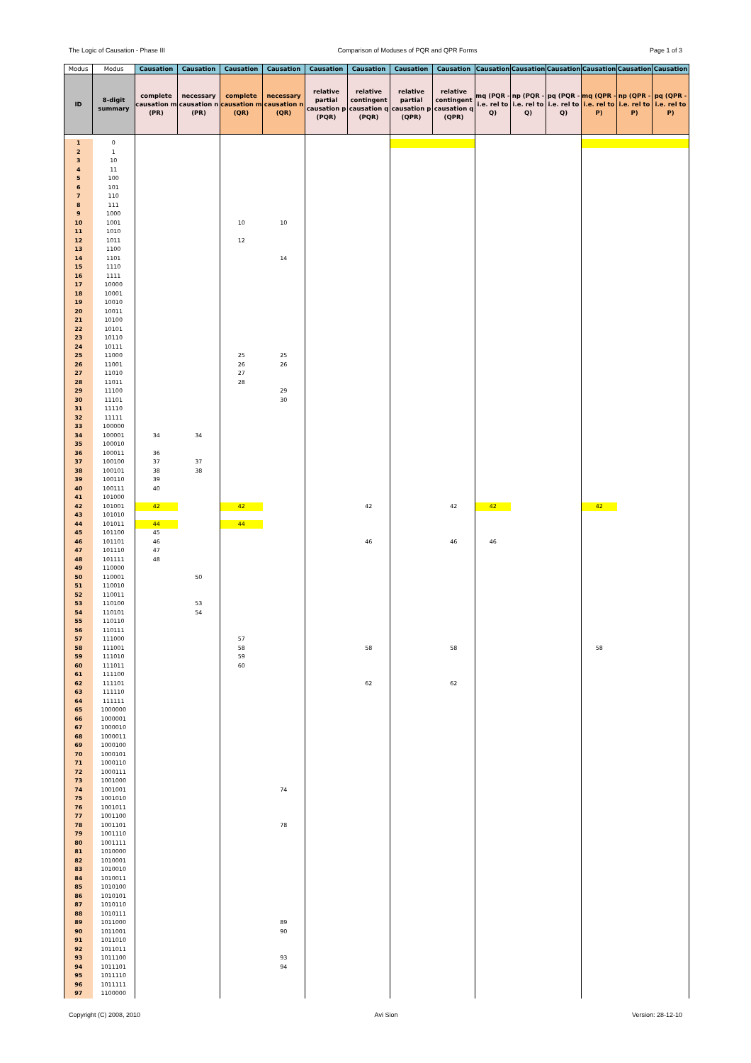The Logic of Causation - Phase III Comparison of Moduses of PQR and QPR Forms Page 1 of 3
| Modus | Modus | Causation | Causation | Causation | Causation | Causation | Causation | Causation | Causation | Causation | Causation | Causation | Causation | Causation | Causation |
| --- | --- | --- | --- | --- | --- | --- | --- | --- | --- | --- | --- | --- | --- | --- | --- |
| ID | 8-digit summary | complete causation m (PR) | necessary causation n (PR) | complete causation m (QR) | necessary causation n (QR) | relative partial causation p (PQR) | relative contingent causation q (PQR) | relative partial causation p (QPR) | relative contingent causation q (QPR) | mq (PQR - i.e. rel to Q) | np (PQR - i.e. rel to Q) | pq (PQR - i.e. rel to Q) | mq (QPR - i.e. rel to P) | np (QPR - i.e. rel to P) | pq (QPR - i.e. rel to P) |
| 1 | 0 | | | | | | | | | | | | | | |
| 2 | 1 | | | | | | | | | | | | | | |
| 3 | 10 | | | | | | | | | | | | | | |
| 4 | 11 | | | | | | | | | | | | | | |
| 5 | 100 | | | | | | | | | | | | | | |
| 6 | 101 | | | | | | | | | | | | | | |
| 7 | 110 | | | | | | | | | | | | | | |
| 8 | 111 | | | | | | | | | | | | | | |
| 9 | 1000 | | | | | | | | | | | | | | |
| 10 | 1001 | | | 10 | 10 | | | | | | | | | | |
| 11 | 1010 | | | | | | | | | | | | | | |
| 12 | 1011 | | | 12 | | | | | | | | | | | |
| 13 | 1100 | | | | | | | | | | | | | | |
| 14 | 1101 | | | | 14 | | | | | | | | | | |
| 15 | 1110 | | | | | | | | | | | | | | |
| 16 | 1111 | | | | | | | | | | | | | | |
| 17 | 10000 | | | | | | | | | | | | | | |
| 18 | 10001 | | | | | | | | | | | | | | |
| 19 | 10010 | | | | | | | | | | | | | | |
| 20 | 10011 | | | | | | | | | | | | | | |
| 21 | 10100 | | | | | | | | | | | | | | |
| 22 | 10101 | | | | | | | | | | | | | | |
| 23 | 10110 | | | | | | | | | | | | | | |
| 24 | 10111 | | | | | | | | | | | | | | |
| 25 | 11000 | | | 25 | 25 | | | | | | | | | | |
| 26 | 11001 | | | 26 | 26 | | | | | | | | | | |
| 27 | 11010 | | | 27 | | | | | | | | | | | |
| 28 | 11011 | | | 28 | | | | | | | | | | | |
| 29 | 11100 | | | | 29 | | | | | | | | | | |
| 30 | 11101 | | | | 30 | | | | | | | | | | |
| 31 | 11110 | | | | | | | | | | | | | | |
| 32 | 11111 | | | | | | | | | | | | | | |
| 33 | 100000 | | | | | | | | | | | | | | |
| 34 | 100001 | 34 | 34 | | | | | | | | | | | | |
| 35 | 100010 | | | | | | | | | | | | | | |
| 36 | 100011 | 36 | | | | | | | | | | | | | |
| 37 | 100100 | 37 | 37 | | | | | | | | | | | | |
| 38 | 100101 | 38 | 38 | | | | | | | | | | | | |
| 39 | 100110 | 39 | | | | | | | | | | | | | |
| 40 | 100111 | 40 | | | | | | | | | | | | | |
| 41 | 101000 | | | | | | | | | | | | | | |
| 42 | 101001 | 42 | | 42 | | | 42 | | 42 | 42 | | | 42 | | |
| 43 | 101010 | | | | | | | | | | | | | | |
| 44 | 101011 | 44 | | 44 | | | | | | | | | | | |
| 45 | 101100 | 45 | | | | | | | | | | | | | |
| 46 | 101101 | 46 | | | | | 46 | | 46 | 46 | | | | | |
| 47 | 101110 | 47 | | | | | | | | | | | | | |
| 48 | 101111 | 48 | | | | | | | | | | | | | |
| 49 | 110000 | | | | | | | | | | | | | | |
| 50 | 110001 | | 50 | | | | | | | | | | | | |
| 51 | 110010 | | | | | | | | | | | | | | |
| 52 | 110011 | | | | | | | | | | | | | | |
| 53 | 110100 | | 53 | | | | | | | | | | | | |
| 54 | 110101 | | 54 | | | | | | | | | | | | |
| 55 | 110110 | | | | | | | | | | | | | | |
| 56 | 110111 | | | | | | | | | | | | | | |
| 57 | 111000 | | | 57 | | | | | | | | | | | |
| 58 | 111001 | | | 58 | | | 58 | | 58 | | | | 58 | | |
| 59 | 111010 | | | 59 | | | | | | | | | | | |
| 60 | 111011 | | | 60 | | | | | | | | | | | |
| 61 | 111100 | | | | | | | | | | | | | | |
| 62 | 111101 | | | | | | 62 | | 62 | | | | | | |
| 63 | 111110 | | | | | | | | | | | | | | |
| 64 | 111111 | | | | | | | | | | | | | | |
| 65 | 1000000 | | | | | | | | | | | | | | |
| 66 | 1000001 | | | | | | | | | | | | | | |
| 67 | 1000010 | | | | | | | | | | | | | | |
| 68 | 1000011 | | | | | | | | | | | | | | |
| 69 | 1000100 | | | | | | | | | | | | | | |
| 70 | 1000101 | | | | | | | | | | | | | | |
| 71 | 1000110 | | | | | | | | | | | | | | |
| 72 | 1000111 | | | | | | | | | | | | | | |
| 73 | 1001000 | | | | | | | | | | | | | | |
| 74 | 1001001 | | | | 74 | | | | | | | | | | |
| 75 | 1001010 | | | | | | | | | | | | | | |
| 76 | 1001011 | | | | | | | | | | | | | | |
| 77 | 1001100 | | | | | | | | | | | | | | |
| 78 | 1001101 | | | | 78 | | | | | | | | | | |
| 79 | 1001110 | | | | | | | | | | | | | | |
| 80 | 1001111 | | | | | | | | | | | | | | |
| 81 | 1010000 | | | | | | | | | | | | | | |
| 82 | 1010001 | | | | | | | | | | | | | | |
| 83 | 1010010 | | | | | | | | | | | | | | |
| 84 | 1010011 | | | | | | | | | | | | | | |
| 85 | 1010100 | | | | | | | | | | | | | | |
| 86 | 1010101 | | | | | | | | | | | | | | |
| 87 | 1010110 | | | | | | | | | | | | | | |
| 88 | 1010111 | | | | | | | | | | | | | | |
| 89 | 1011000 | | | | 89 | | | | | | | | | | |
| 90 | 1011001 | | | | 90 | | | | | | | | | | |
| 91 | 1011010 | | | | | | | | | | | | | | |
| 92 | 1011011 | | | | | | | | | | | | | | |
| 93 | 1011100 | | | | 93 | | | | | | | | | | |
| 94 | 1011101 | | | | 94 | | | | | | | | | | |
| 95 | 1011110 | | | | | | | | | | | | | | |
| 96 | 1011111 | | | | | | | | | | | | | | |
| 97 | 1100000 | | | | | | | | | | | | | | |
Copyright (C) 2008, 2010 Avi Sion Version: 28-12-10